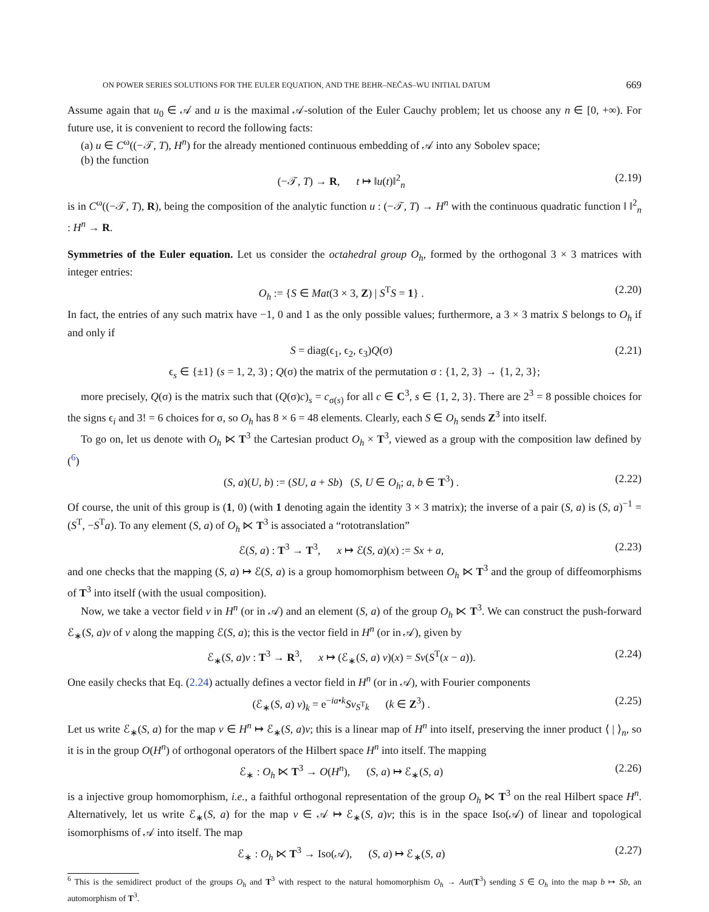ON POWER SERIES SOLUTIONS FOR THE EULER EQUATION, AND THE BEHR–NEČAS–WU INITIAL DATUM 669
Assume again that u<sub>0</sub> ∈ 𝒜 and u is the maximal 𝒜-solution of the Euler Cauchy problem; let us choose any n ∈ [0, +∞). For future use, it is convenient to record the following facts:
(a) u ∈ C<sup>ω</sup>((−𝒯, T), H<sup>n</sup>) for the already mentioned continuous embedding of 𝒜 into any Sobolev space;
(b) the function
(−𝒯, T) → R, t ↦ ‖u(t)‖<sup>2</sup><sub>n</sub> (2.19)
is in C<sup>ω</sup>((−𝒯, T), R), being the composition of the analytic function u : (−𝒯, T) → H<sup>n</sup> with the continuous quadratic function ‖ ‖<sup>2</sup><sub>n</sub> : H<sup>n</sup> → R.
Symmetries of the Euler equation. Let us consider the octahedral group O<sub>h</sub>, formed by the orthogonal 3 × 3 matrices with integer entries:
O<sub>h</sub> := {S ∈ Mat(3 × 3, Z) | S<sup>T</sup>S = 1} . (2.20)
In fact, the entries of any such matrix have −1, 0 and 1 as the only possible values; furthermore, a 3 × 3 matrix S belongs to O<sub>h</sub> if and only if
S = diag(ϵ<sub>1</sub>, ϵ<sub>2</sub>, ϵ<sub>3</sub>)Q(σ) (2.21)
ϵ<sub>s</sub> ∈ {±1} (s = 1, 2, 3) ; Q(σ) the matrix of the permutation σ : {1, 2, 3} → {1, 2, 3};
more precisely, Q(σ) is the matrix such that (Q(σ)c)<sub>s</sub> = c<sub>σ(s)</sub> for all c ∈ C<sup>3</sup>, s ∈ {1, 2, 3}. There are 2<sup>3</sup> = 8 possible choices for the signs ϵ<sub>i</sub> and 3! = 6 choices for σ, so O<sub>h</sub> has 8 × 6 = 48 elements. Clearly, each S ∈ O<sub>h</sub> sends Z<sup>3</sup> into itself.
To go on, let us denote with O<sub>h</sub> ⋉ T<sup>3</sup> the Cartesian product O<sub>h</sub> × T<sup>3</sup>, viewed as a group with the composition law defined by (<sup>6</sup>)
(S, a)(U, b) := (SU, a + Sb) (S, U ∈ O<sub>h</sub>; a, b ∈ T<sup>3</sup>) . (2.22)
Of course, the unit of this group is (1, 0) (with 1 denoting again the identity 3 × 3 matrix); the inverse of a pair (S, a) is (S, a)<sup>−1</sup> = (S<sup>T</sup>, −S<sup>T</sup>a). To any element (S, a) of O<sub>h</sub> ⋉ T<sup>3</sup> is associated a “rototranslation”
ℰ(S, a) : T<sup>3</sup> → T<sup>3</sup>, x ↦ ℰ(S, a)(x) := Sx + a, (2.23)
and one checks that the mapping (S, a) ↦ ℰ(S, a) is a group homomorphism between O<sub>h</sub> ⋉ T<sup>3</sup> and the group of diffeomorphisms of T<sup>3</sup> into itself (with the usual composition).
Now, we take a vector field v in H<sup>n</sup> (or in 𝒜) and an element (S, a) of the group O<sub>h</sub> ⋉ T<sup>3</sup>. We can construct the push-forward ℰ<sub>∗</sub>(S, a)v of v along the mapping ℰ(S, a); this is the vector field in H<sup>n</sup> (or in 𝒜), given by
ℰ<sub>∗</sub>(S, a)v : T<sup>3</sup> → R<sup>3</sup>, x ↦ (ℰ<sub>∗</sub>(S, a) v)(x) = Sv(S<sup>T</sup>(x − a)). (2.24)
One easily checks that Eq. (2.24) actually defines a vector field in H<sup>n</sup> (or in 𝒜), with Fourier components
(ℰ<sub>∗</sub>(S, a) v)<sub>k</sub> = e<sup>−ia•k</sup>Sv<sub>S<sup>T</sup>k</sub> (k ∈ Z<sup>3</sup>) . (2.25)
Let us write ℰ<sub>∗</sub>(S, a) for the map v ∈ H<sup>n</sup> ↦ ℰ<sub>∗</sub>(S, a)v; this is a linear map of H<sup>n</sup> into itself, preserving the inner product ⟨ | ⟩<sub>n</sub>, so it is in the group O(H<sup>n</sup>) of orthogonal operators of the Hilbert space H<sup>n</sup> into itself. The mapping
ℰ<sub>∗</sub> : O<sub>h</sub> ⋉ T<sup>3</sup> → O(H<sup>n</sup>), (S, a) ↦ ℰ<sub>∗</sub>(S, a) (2.26)
is a injective group homomorphism, i.e., a faithful orthogonal representation of the group O<sub>h</sub> ⋉ T<sup>3</sup> on the real Hilbert space H<sup>n</sup>. Alternatively, let us write ℰ<sub>∗</sub>(S, a) for the map v ∈ 𝒜 ↦ ℰ<sub>∗</sub>(S, a)v; this is in the space Iso(𝒜) of linear and topological isomorphisms of 𝒜 into itself. The map
ℰ<sub>∗</sub> : O<sub>h</sub> ⋉ T<sup>3</sup> → Iso(𝒜), (S, a) ↦ ℰ<sub>∗</sub>(S, a) (2.27)
<sup>6</sup> This is the semidirect product of the groups O<sub>h</sub> and T<sup>3</sup> with respect to the natural homomorphism O<sub>h</sub> → Aut(T<sup>3</sup>) sending S ∈ O<sub>h</sub> into the map b ↦ Sb, an automorphism of T<sup>3</sup>.